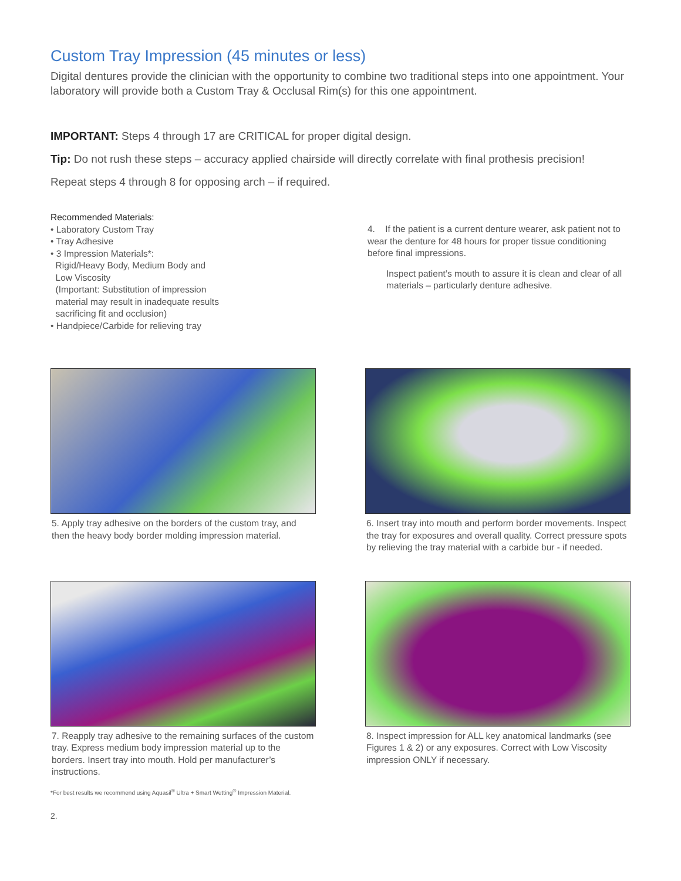Custom Tray Impression (45 minutes or less)
Digital dentures provide the clinician with the opportunity to combine two traditional steps into one appointment. Your laboratory will provide both a Custom Tray & Occlusal Rim(s) for this one appointment.
IMPORTANT: Steps 4 through 17 are CRITICAL for proper digital design.
Tip: Do not rush these steps – accuracy applied chairside will directly correlate with final prothesis precision!
Repeat steps 4 through 8 for opposing arch – if required.
Recommended Materials:
• Laboratory Custom Tray
• Tray Adhesive
• 3 Impression Materials*:
Rigid/Heavy Body, Medium Body and
Low Viscosity
(Important: Substitution of impression
material may result in inadequate results
sacrificing fit and occlusion)
• Handpiece/Carbide for relieving tray
4. If the patient is a current denture wearer, ask patient not to wear the denture for 48 hours for proper tissue conditioning before final impressions.
Inspect patient’s mouth to assure it is clean and clear of all materials – particularly denture adhesive.
5. Apply tray adhesive on the borders of the custom tray, and then the heavy body border molding impression material.
6. Insert tray into mouth and perform border movements. Inspect the tray for exposures and overall quality. Correct pressure spots by relieving the tray material with a carbide bur - if needed.
7. Reapply tray adhesive to the remaining surfaces of the custom tray. Express medium body impression material up to the borders. Insert tray into mouth. Hold per manufacturer’s instructions.
8. Inspect impression for ALL key anatomical landmarks (see Figures 1 & 2) or any exposures. Correct with Low Viscosity impression ONLY if necessary.
*For best results we recommend using Aquasil<sup>®</sup> Ultra + Smart Wetting<sup>®</sup> Impression Material.
2.